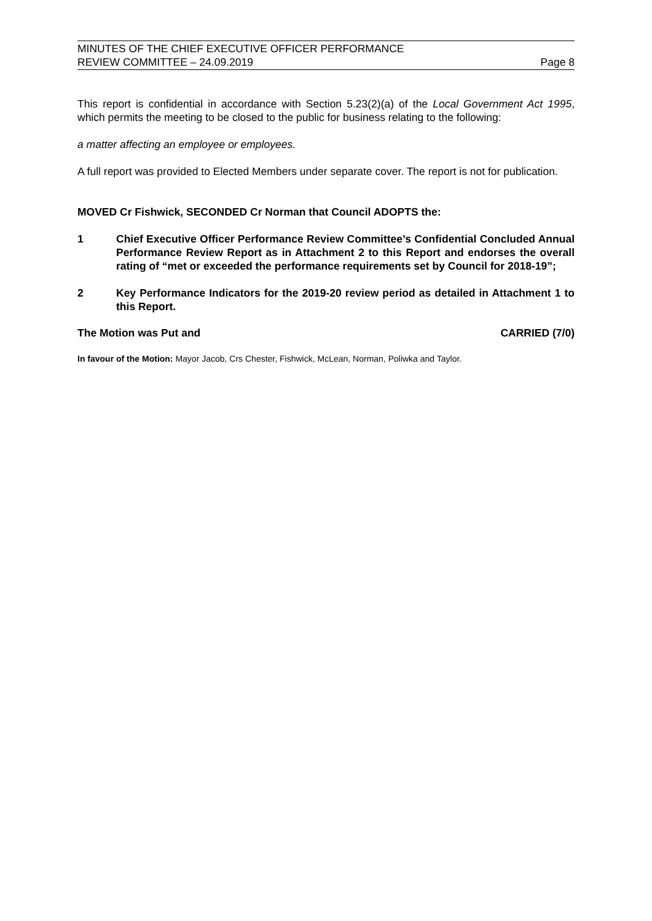MINUTES OF THE CHIEF EXECUTIVE OFFICER PERFORMANCE
REVIEW COMMITTEE – 24.09.2019
Page 8
This report is confidential in accordance with Section 5.23(2)(a) of the Local Government Act 1995, which permits the meeting to be closed to the public for business relating to the following:
a matter affecting an employee or employees.
A full report was provided to Elected Members under separate cover. The report is not for publication.
MOVED Cr Fishwick, SECONDED Cr Norman that Council ADOPTS the:
1 Chief Executive Officer Performance Review Committee’s Confidential Concluded Annual Performance Review Report as in Attachment 2 to this Report and endorses the overall rating of “met or exceeded the performance requirements set by Council for 2018-19”;
2 Key Performance Indicators for the 2019-20 review period as detailed in Attachment 1 to this Report.
The Motion was Put and CARRIED (7/0)
In favour of the Motion: Mayor Jacob, Crs Chester, Fishwick, McLean, Norman, Poliwka and Taylor.